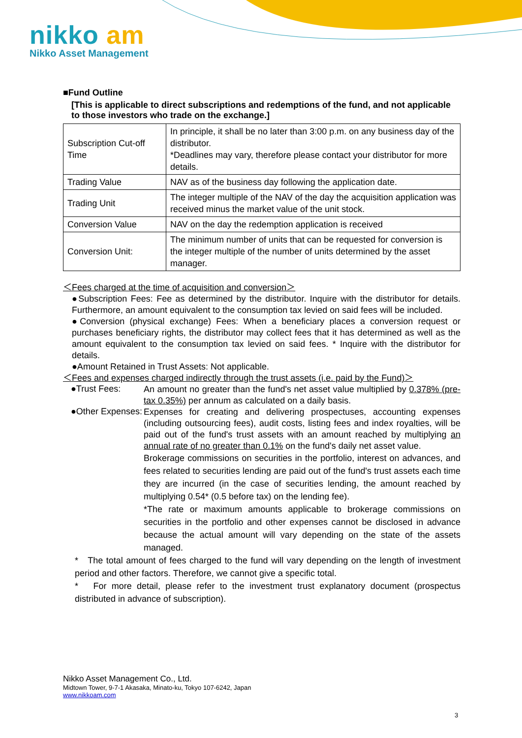nikko am
Nikko Asset Management
■Fund Outline
[This is applicable to direct subscriptions and redemptions of the fund, and not applicable to those investors who trade on the exchange.]
| Subscription Cut-off Time | In principle, it shall be no later than 3:00 p.m. on any business day of the distributor. *Deadlines may vary, therefore please contact your distributor for more details. |
| Trading Value | NAV as of the business day following the application date. |
| Trading Unit | The integer multiple of the NAV of the day the acquisition application was received minus the market value of the unit stock. |
| Conversion Value | NAV on the day the redemption application is received |
| Conversion Unit: | The minimum number of units that can be requested for conversion is the integer multiple of the number of units determined by the asset manager. |
＜Fees charged at the time of acquisition and conversion＞
●Subscription Fees: Fee as determined by the distributor. Inquire with the distributor for details. Furthermore, an amount equivalent to the consumption tax levied on said fees will be included.
●Conversion (physical exchange) Fees: When a beneficiary places a conversion request or purchases beneficiary rights, the distributor may collect fees that it has determined as well as the amount equivalent to the consumption tax levied on said fees. * Inquire with the distributor for details.
●Amount Retained in Trust Assets: Not applicable.
＜Fees and expenses charged indirectly through the trust assets (i.e. paid by the Fund)＞
●Trust Fees:
An amount no greater than the fund's net asset value multiplied by 0.378% (pre-tax 0.35%) per annum as calculated on a daily basis.
●Other Expenses:
Expenses for creating and delivering prospectuses, accounting expenses (including outsourcing fees), audit costs, listing fees and index royalties, will be paid out of the fund's trust assets with an amount reached by multiplying an annual rate of no greater than 0.1% on the fund's daily net asset value.
Brokerage commissions on securities in the portfolio, interest on advances, and fees related to securities lending are paid out of the fund's trust assets each time they are incurred (in the case of securities lending, the amount reached by multiplying 0.54* (0.5 before tax) on the lending fee).
*The rate or maximum amounts applicable to brokerage commissions on securities in the portfolio and other expenses cannot be disclosed in advance because the actual amount will vary depending on the state of the assets managed.
* The total amount of fees charged to the fund will vary depending on the length of investment period and other factors. Therefore, we cannot give a specific total.
* For more detail, please refer to the investment trust explanatory document (prospectus distributed in advance of subscription).
Nikko Asset Management Co., Ltd.
Midtown Tower, 9-7-1 Akasaka, Minato-ku, Tokyo 107-6242, Japan
www.nikkoam.com
3